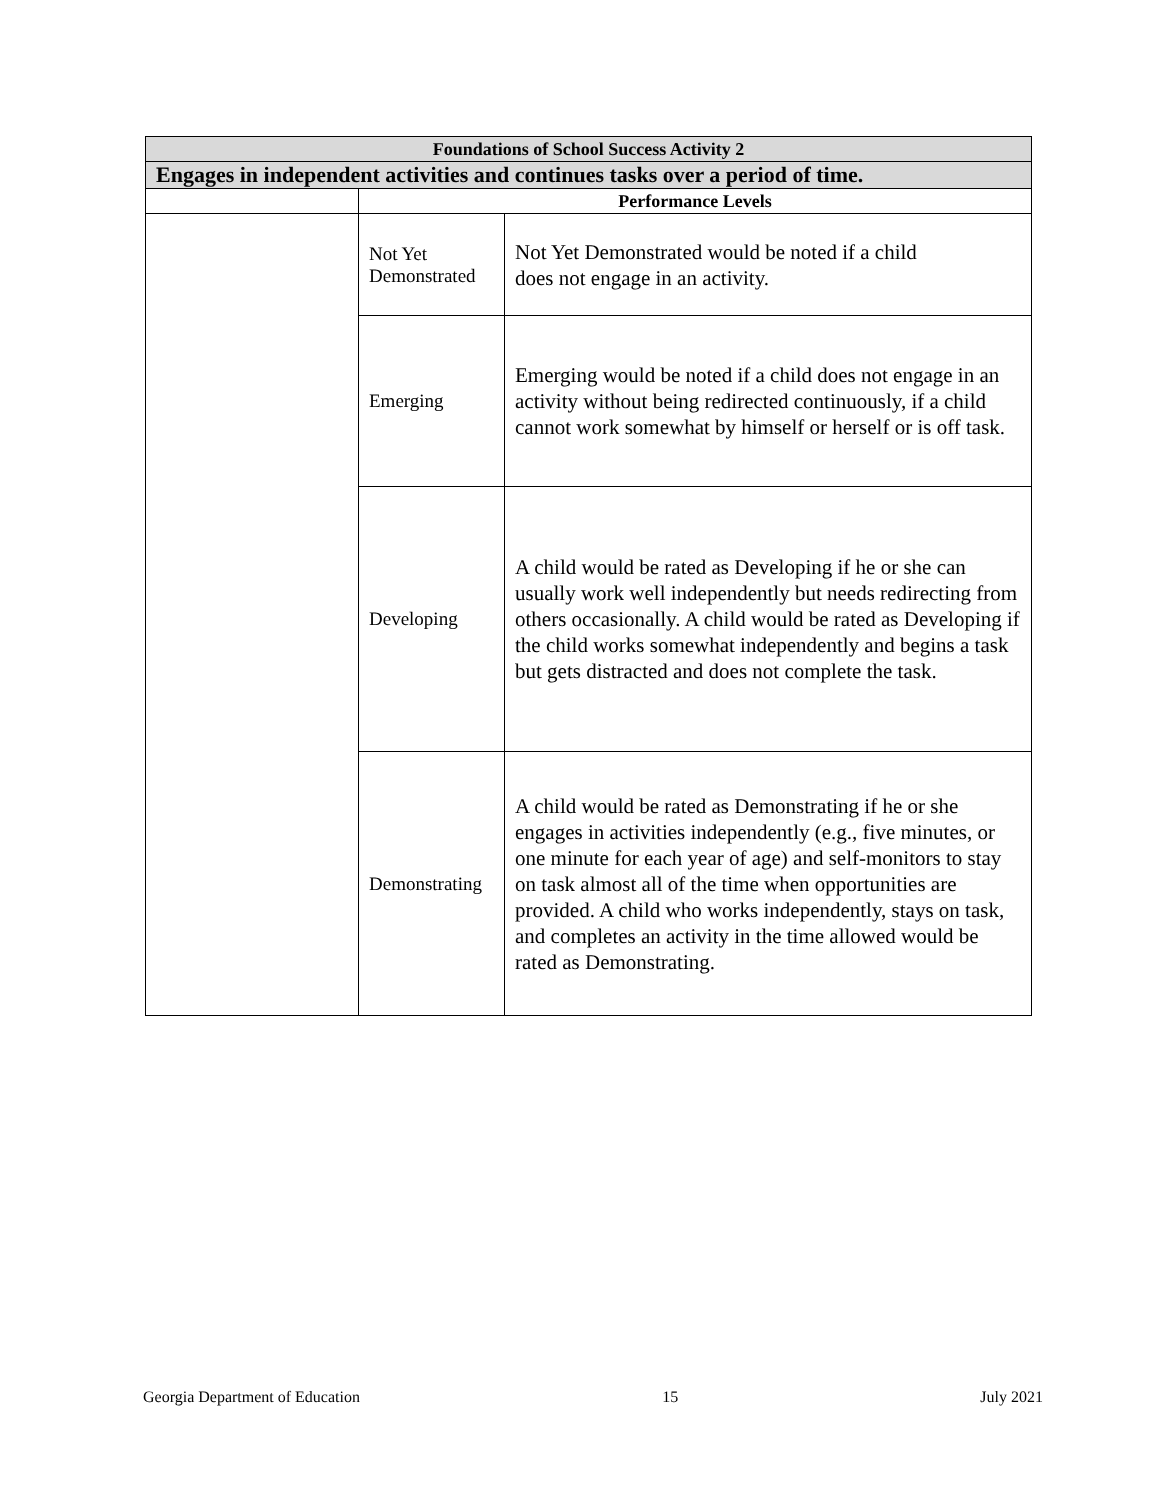| Foundations of School Success Activity 2 | | |
| --- | --- | --- |
| Engages in independent activities and continues tasks over a period of time. | | |
| | Performance Levels | |
| | Not Yet Demonstrated | Not Yet Demonstrated would be noted if a child does not engage in an activity. |
| | Emerging | Emerging would be noted if a child does not engage in an activity without being redirected continuously, if a child cannot work somewhat by himself or herself or is off task. |
| | Developing | A child would be rated as Developing if he or she can usually work well independently but needs redirecting from others occasionally. A child would be rated as Developing if the child works somewhat independently and begins a task but gets distracted and does not complete the task. |
| | Demonstrating | A child would be rated as Demonstrating if he or she engages in activities independently (e.g., five minutes, or one minute for each year of age) and self-monitors to stay on task almost all of the time when opportunities are provided. A child who works independently, stays on task, and completes an activity in the time allowed would be rated as Demonstrating. |
Georgia Department of Education 15 July 2021